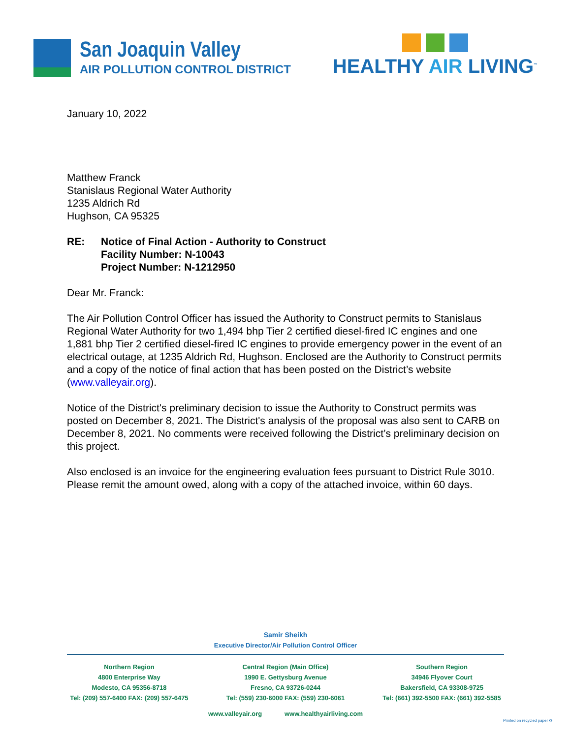San Joaquin Valley
AIR POLLUTION CONTROL DISTRICT
HEALTHY AIR LIVING<sup>™</sup>
January 10, 2022
Matthew Franck
Stanislaus Regional Water Authority
1235 Aldrich Rd
Hughson, CA 95325
RE: Notice of Final Action - Authority to Construct
Facility Number: N-10043
Project Number: N-1212950
Dear Mr. Franck:
The Air Pollution Control Officer has issued the Authority to Construct permits to Stanislaus Regional Water Authority for two 1,494 bhp Tier 2 certified diesel-fired IC engines and one 1,881 bhp Tier 2 certified diesel-fired IC engines to provide emergency power in the event of an electrical outage, at 1235 Aldrich Rd, Hughson. Enclosed are the Authority to Construct permits and a copy of the notice of final action that has been posted on the District’s website (www.valleyair.org).
Notice of the District's preliminary decision to issue the Authority to Construct permits was posted on December 8, 2021. The District's analysis of the proposal was also sent to CARB on December 8, 2021. No comments were received following the District’s preliminary decision on this project.
Also enclosed is an invoice for the engineering evaluation fees pursuant to District Rule 3010. Please remit the amount owed, along with a copy of the attached invoice, within 60 days.
Samir Sheikh
Executive Director/Air Pollution Control Officer
Northern Region
4800 Enterprise Way
Modesto, CA 95356-8718
Tel: (209) 557-6400 FAX: (209) 557-6475
Central Region (Main Office)
1990 E. Gettysburg Avenue
Fresno, CA 93726-0244
Tel: (559) 230-6000 FAX: (559) 230-6061
Southern Region
34946 Flyover Court
Bakersfield, CA 93308-9725
Tel: (661) 392-5500 FAX: (661) 392-5585
www.valleyair.org www.healthyairliving.com
Printed on recycled paper ♻